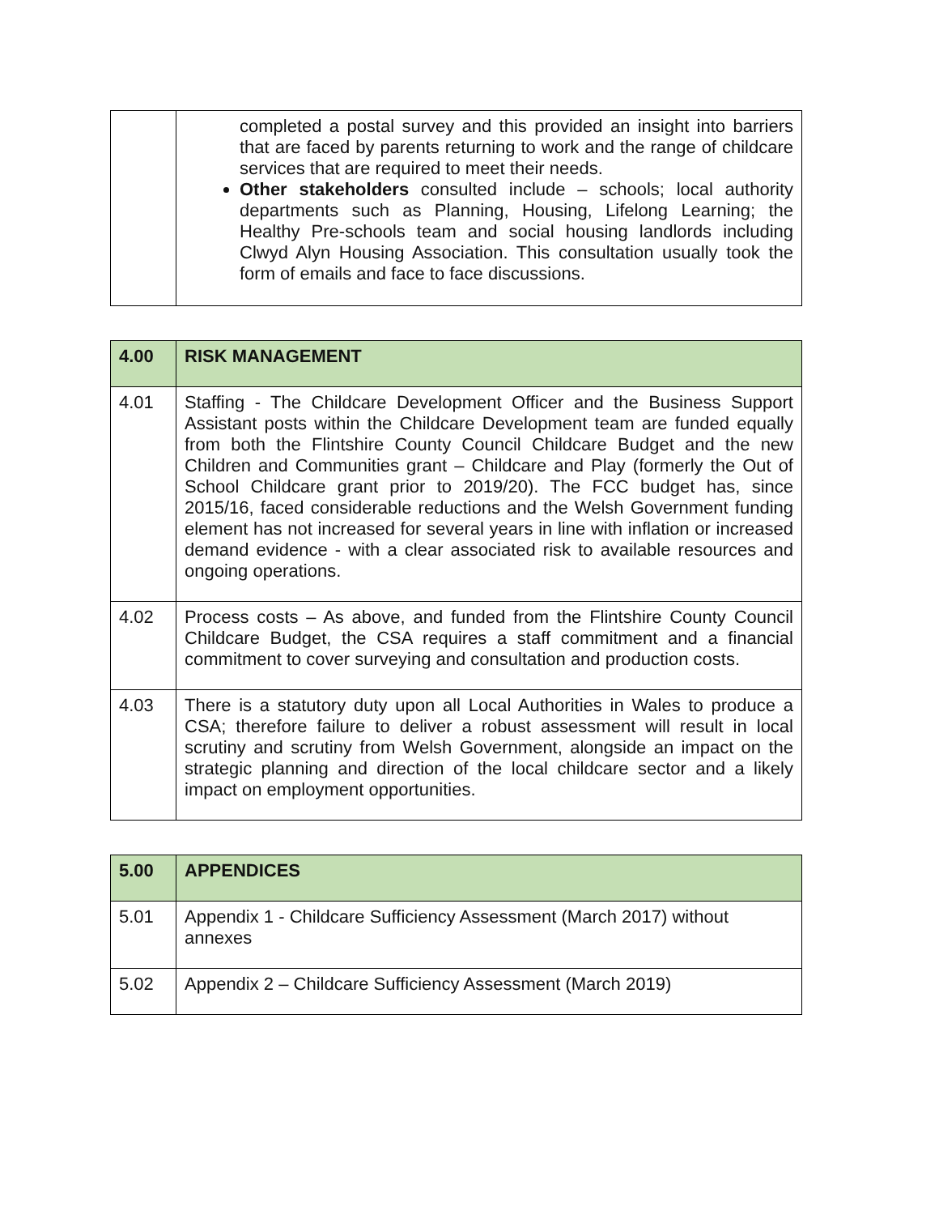| | completed a postal survey and this provided an insight into barriers that are faced by parents returning to work and the range of childcare services that are required to meet their needs. Other stakeholders consulted include – schools; local authority departments such as Planning, Housing, Lifelong Learning; the Healthy Pre-schools team and social housing landlords including Clwyd Alyn Housing Association. This consultation usually took the form of emails and face to face discussions. |
| 4.00 | RISK MANAGEMENT |
| 4.01 | Staffing - The Childcare Development Officer and the Business Support Assistant posts within the Childcare Development team are funded equally from both the Flintshire County Council Childcare Budget and the new Children and Communities grant – Childcare and Play (formerly the Out of School Childcare grant prior to 2019/20). The FCC budget has, since 2015/16, faced considerable reductions and the Welsh Government funding element has not increased for several years in line with inflation or increased demand evidence - with a clear associated risk to available resources and ongoing operations. |
| 4.02 | Process costs – As above, and funded from the Flintshire County Council Childcare Budget, the CSA requires a staff commitment and a financial commitment to cover surveying and consultation and production costs. |
| 4.03 | There is a statutory duty upon all Local Authorities in Wales to produce a CSA; therefore failure to deliver a robust assessment will result in local scrutiny and scrutiny from Welsh Government, alongside an impact on the strategic planning and direction of the local childcare sector and a likely impact on employment opportunities. |
| 5.00 | APPENDICES |
| 5.01 | Appendix 1 - Childcare Sufficiency Assessment (March 2017) without annexes |
| 5.02 | Appendix 2 – Childcare Sufficiency Assessment (March 2019) |